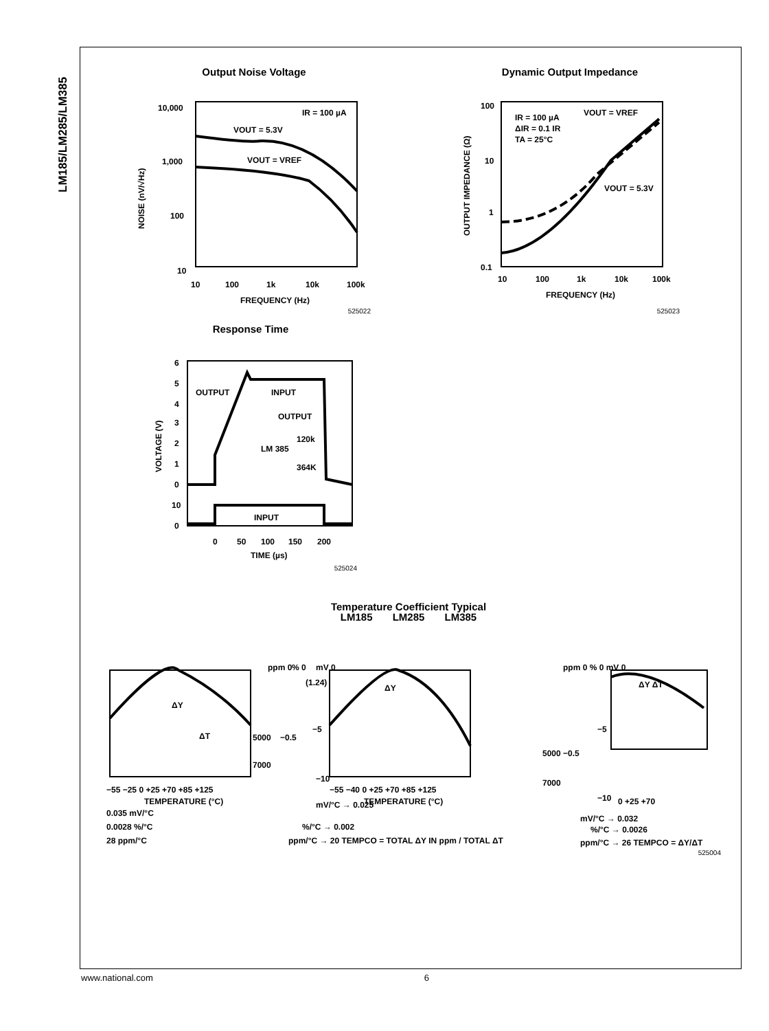LM185/LM285/LM385
Output Noise Voltage
10,000
1,000
100
10
IR = 100 µA
VOUT = 5.3V
VOUT = VREF
10
100
1k
10k
100k
FREQUENCY (Hz)
NOISE (nV/√Hz)
525022
Dynamic Output Impedance
100
10
1
0.1
IR = 100 µA
ΔIR = 0.1 IR
TA = 25°C
VOUT = VREF
VOUT = 5.3V
10
100
1k
10k
100k
FREQUENCY (Hz)
OUTPUT IMPEDANCE (Ω)
525023
Response Time
6
5
4
3
2
1
0
10
0
OUTPUT
INPUT
OUTPUT
120k
364K
LM 385
INPUT
0
50
100
150
200
TIME (µs)
VOLTAGE (V)
525024
Temperature Coefficient Typical
LM185 LM285 LM385
ppm 0
% 0
mV 0
(1.24)
−5
5000
−0.5
7000
−10
ΔY
ΔT
ΔY
−55 −25 0 +25 +70 +85 +125
−55 −40 0 +25 +70 +85 +125
TEMPERATURE (°C)
TEMPERATURE (°C)
0.035 mV/°C
mV/°C → 0.025
0.0028 %/°C
%/°C → 0.002
28 ppm/°C
ppm/°C → 20 TEMPCO = TOTAL ΔY IN ppm / TOTAL ΔT
ppm 0 % 0 mV 0
ΔY ΔT
−5
5000 −0.5
7000
−10
0 +25 +70
mV/°C → 0.032
%/°C → 0.0026
ppm/°C → 26 TEMPCO = ΔY/ΔT
525004
www.national.com 6